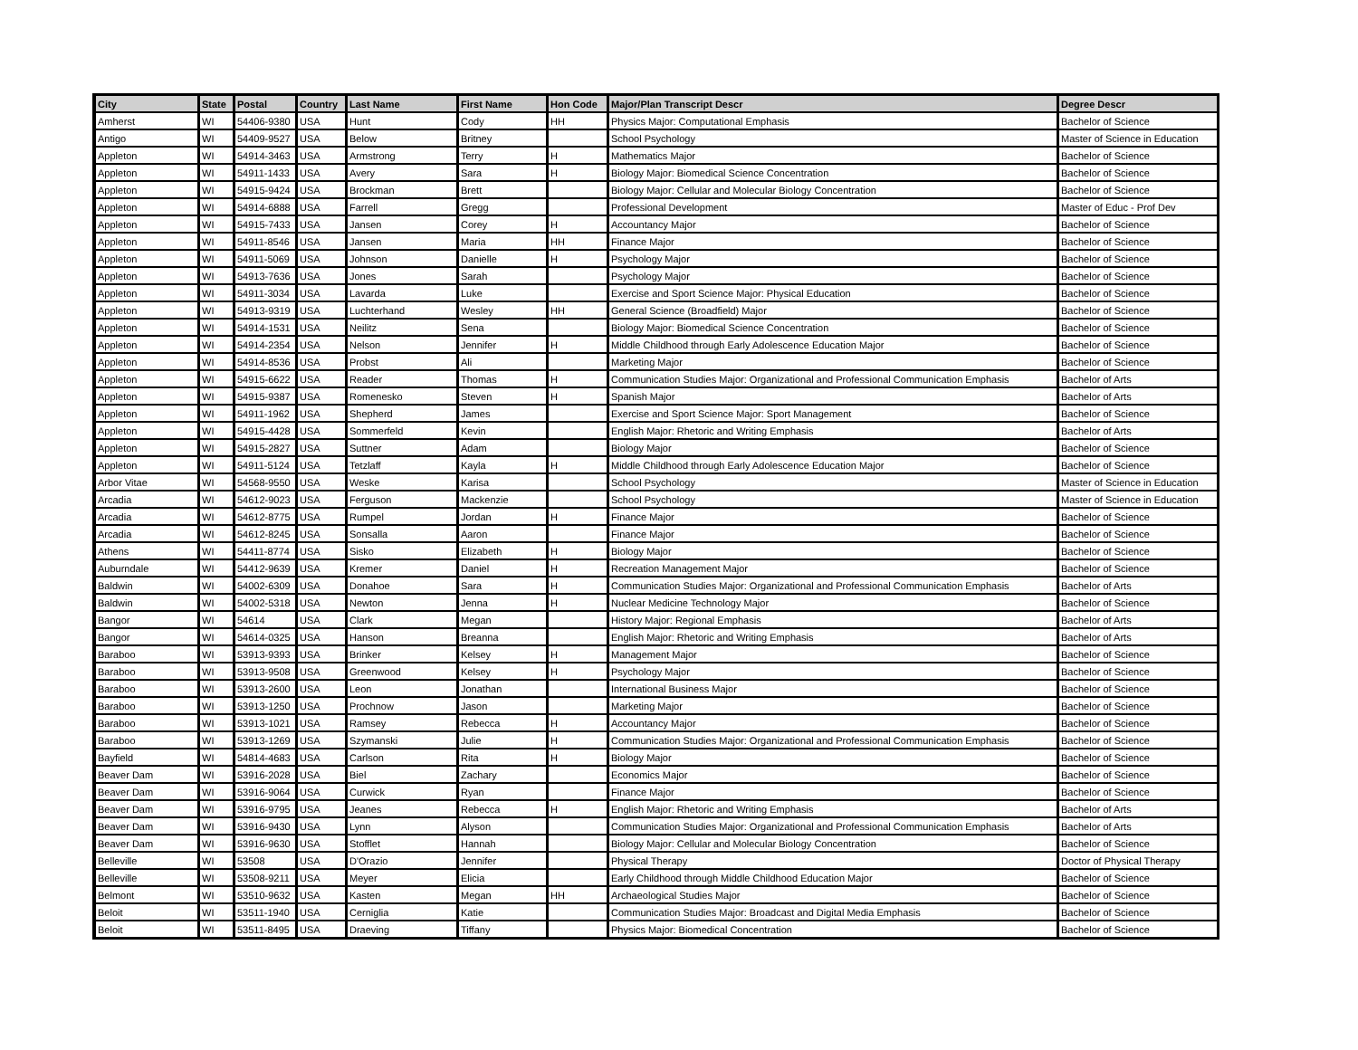| City | State | Postal | Country | Last Name | First Name | Hon Code | Major/Plan Transcript Descr | Degree Descr |
| --- | --- | --- | --- | --- | --- | --- | --- | --- |
| Amherst | WI | 54406-9380 | USA | Hunt | Cody | HH | Physics Major: Computational Emphasis | Bachelor of Science |
| Antigo | WI | 54409-9527 | USA | Below | Britney | | School Psychology | Master of Science in Education |
| Appleton | WI | 54914-3463 | USA | Armstrong | Terry | H | Mathematics Major | Bachelor of Science |
| Appleton | WI | 54911-1433 | USA | Avery | Sara | H | Biology Major: Biomedical Science Concentration | Bachelor of Science |
| Appleton | WI | 54915-9424 | USA | Brockman | Brett | | Biology Major: Cellular and Molecular Biology Concentration | Bachelor of Science |
| Appleton | WI | 54914-6888 | USA | Farrell | Gregg | | Professional Development | Master of Educ - Prof Dev |
| Appleton | WI | 54915-7433 | USA | Jansen | Corey | H | Accountancy Major | Bachelor of Science |
| Appleton | WI | 54911-8546 | USA | Jansen | Maria | HH | Finance Major | Bachelor of Science |
| Appleton | WI | 54911-5069 | USA | Johnson | Danielle | H | Psychology Major | Bachelor of Science |
| Appleton | WI | 54913-7636 | USA | Jones | Sarah | | Psychology Major | Bachelor of Science |
| Appleton | WI | 54911-3034 | USA | Lavarda | Luke | | Exercise and Sport Science Major: Physical Education | Bachelor of Science |
| Appleton | WI | 54913-9319 | USA | Luchterhand | Wesley | HH | General Science (Broadfield) Major | Bachelor of Science |
| Appleton | WI | 54914-1531 | USA | Neilitz | Sena | | Biology Major: Biomedical Science Concentration | Bachelor of Science |
| Appleton | WI | 54914-2354 | USA | Nelson | Jennifer | H | Middle Childhood through Early Adolescence Education Major | Bachelor of Science |
| Appleton | WI | 54914-8536 | USA | Probst | Ali | | Marketing Major | Bachelor of Science |
| Appleton | WI | 54915-6622 | USA | Reader | Thomas | H | Communication Studies Major: Organizational and Professional Communication Emphasis | Bachelor of Arts |
| Appleton | WI | 54915-9387 | USA | Romenesko | Steven | H | Spanish Major | Bachelor of Arts |
| Appleton | WI | 54911-1962 | USA | Shepherd | James | | Exercise and Sport Science Major: Sport Management | Bachelor of Science |
| Appleton | WI | 54915-4428 | USA | Sommerfeld | Kevin | | English Major: Rhetoric and Writing Emphasis | Bachelor of Arts |
| Appleton | WI | 54915-2827 | USA | Suttner | Adam | | Biology Major | Bachelor of Science |
| Appleton | WI | 54911-5124 | USA | Tetzlaff | Kayla | H | Middle Childhood through Early Adolescence Education Major | Bachelor of Science |
| Arbor Vitae | WI | 54568-9550 | USA | Weske | Karisa | | School Psychology | Master of Science in Education |
| Arcadia | WI | 54612-9023 | USA | Ferguson | Mackenzie | | School Psychology | Master of Science in Education |
| Arcadia | WI | 54612-8775 | USA | Rumpel | Jordan | H | Finance Major | Bachelor of Science |
| Arcadia | WI | 54612-8245 | USA | Sonsalla | Aaron | | Finance Major | Bachelor of Science |
| Athens | WI | 54411-8774 | USA | Sisko | Elizabeth | H | Biology Major | Bachelor of Science |
| Auburndale | WI | 54412-9639 | USA | Kremer | Daniel | H | Recreation Management Major | Bachelor of Science |
| Baldwin | WI | 54002-6309 | USA | Donahoe | Sara | H | Communication Studies Major: Organizational and Professional Communication Emphasis | Bachelor of Arts |
| Baldwin | WI | 54002-5318 | USA | Newton | Jenna | H | Nuclear Medicine Technology Major | Bachelor of Science |
| Bangor | WI | 54614 | USA | Clark | Megan | | History Major: Regional Emphasis | Bachelor of Arts |
| Bangor | WI | 54614-0325 | USA | Hanson | Breanna | | English Major: Rhetoric and Writing Emphasis | Bachelor of Arts |
| Baraboo | WI | 53913-9393 | USA | Brinker | Kelsey | H | Management Major | Bachelor of Science |
| Baraboo | WI | 53913-9508 | USA | Greenwood | Kelsey | H | Psychology Major | Bachelor of Science |
| Baraboo | WI | 53913-2600 | USA | Leon | Jonathan | | International Business Major | Bachelor of Science |
| Baraboo | WI | 53913-1250 | USA | Prochnow | Jason | | Marketing Major | Bachelor of Science |
| Baraboo | WI | 53913-1021 | USA | Ramsey | Rebecca | H | Accountancy Major | Bachelor of Science |
| Baraboo | WI | 53913-1269 | USA | Szymanski | Julie | H | Communication Studies Major: Organizational and Professional Communication Emphasis | Bachelor of Science |
| Bayfield | WI | 54814-4683 | USA | Carlson | Rita | H | Biology Major | Bachelor of Science |
| Beaver Dam | WI | 53916-2028 | USA | Biel | Zachary | | Economics Major | Bachelor of Science |
| Beaver Dam | WI | 53916-9064 | USA | Curwick | Ryan | | Finance Major | Bachelor of Science |
| Beaver Dam | WI | 53916-9795 | USA | Jeanes | Rebecca | H | English Major: Rhetoric and Writing Emphasis | Bachelor of Arts |
| Beaver Dam | WI | 53916-9430 | USA | Lynn | Alyson | | Communication Studies Major: Organizational and Professional Communication Emphasis | Bachelor of Arts |
| Beaver Dam | WI | 53916-9630 | USA | Stofflet | Hannah | | Biology Major: Cellular and Molecular Biology Concentration | Bachelor of Science |
| Belleville | WI | 53508 | USA | D'Orazio | Jennifer | | Physical Therapy | Doctor of Physical Therapy |
| Belleville | WI | 53508-9211 | USA | Meyer | Elicia | | Early Childhood through Middle Childhood Education Major | Bachelor of Science |
| Belmont | WI | 53510-9632 | USA | Kasten | Megan | HH | Archaeological Studies Major | Bachelor of Science |
| Beloit | WI | 53511-1940 | USA | Cerniglia | Katie | | Communication Studies Major: Broadcast and Digital Media Emphasis | Bachelor of Science |
| Beloit | WI | 53511-8495 | USA | Draeving | Tiffany | | Physics Major: Biomedical Concentration | Bachelor of Science |